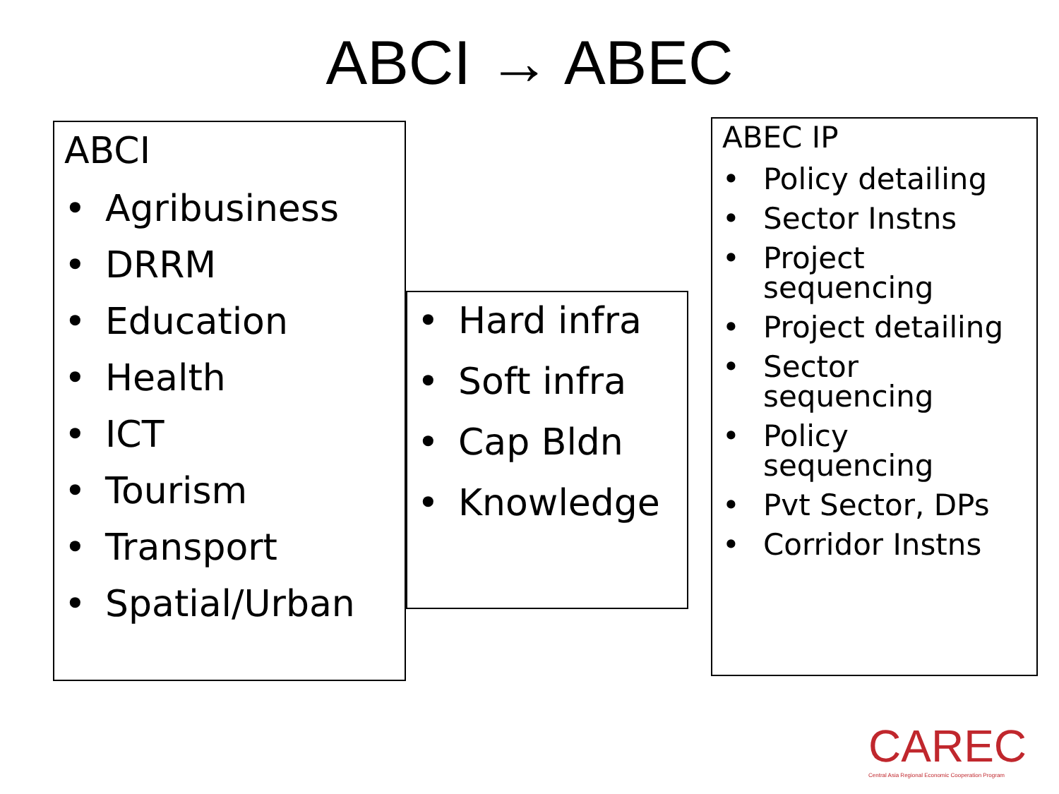ABCI → ABEC
ABCI
• Agribusiness
• DRRM
• Education
• Health
• ICT
• Tourism
• Transport
• Spatial/Urban
• Hard infra
• Soft infra
• Cap Bldn
• Knowledge
ABEC IP
• Policy detailing
• Sector Instns
• Project sequencing
• Project detailing
• Sector sequencing
• Policy sequencing
• Pvt Sector, DPs
• Corridor Instns
CAREC
Central Asia Regional Economic Cooperation Program